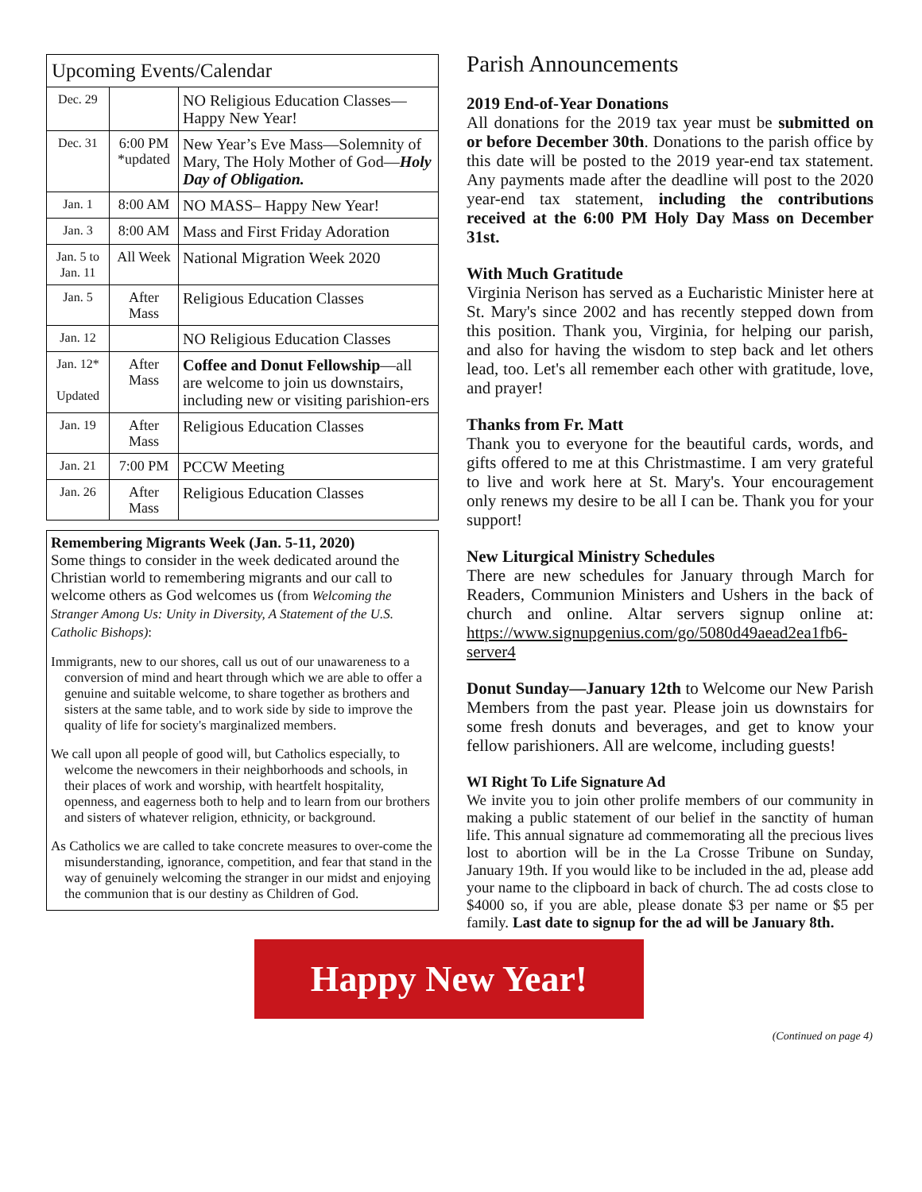| Upcoming Events/Calendar | | |
| --- | --- | --- |
| Dec. 29 | | NO Religious Education Classes—Happy New Year! |
| Dec. 31 | 6:00 PM *updated | New Year’s Eve Mass—Solemnity of Mary, The Holy Mother of God— Holy Day of Obligation. |
| Jan. 1 | 8:00 AM | NO MASS– Happy New Year! |
| Jan. 3 | 8:00 AM | Mass and First Friday Adoration |
| Jan. 5 to Jan. 11 | All Week | National Migration Week 2020 |
| Jan. 5 | After Mass | Religious Education Classes |
| Jan. 12 | | NO Religious Education Classes |
| Jan. 12* Updated | After Mass | Coffee and Donut Fellowship —all are welcome to join us downstairs, including new or visiting parishion-ers |
| Jan. 19 | After Mass | Religious Education Classes |
| Jan. 21 | 7:00 PM | PCCW Meeting |
| Jan. 26 | After Mass | Religious Education Classes |
Remembering Migrants Week (Jan. 5-11, 2020)
Some things to consider in the week dedicated around the Christian world to remembering migrants and our call to welcome others as God welcomes us (from Welcoming the Stranger Among Us: Unity in Diversity, A Statement of the U.S. Catholic Bishops):
Immigrants, new to our shores, call us out of our unawareness to a conversion of mind and heart through which we are able to offer a genuine and suitable welcome, to share together as brothers and sisters at the same table, and to work side by side to improve the quality of life for society's marginalized members.
We call upon all people of good will, but Catholics especially, to welcome the newcomers in their neighborhoods and schools, in their places of work and worship, with heartfelt hospitality, openness, and eagerness both to help and to learn from our brothers and sisters of whatever religion, ethnicity, or background.
As Catholics we are called to take concrete measures to over-come the misunderstanding, ignorance, competition, and fear that stand in the way of genuinely welcoming the stranger in our midst and enjoying the communion that is our destiny as Children of God.
Parish Announcements
2019 End-of-Year Donations
All donations for the 2019 tax year must be submitted on or before December 30th. Donations to the parish office by this date will be posted to the 2019 year-end tax statement. Any payments made after the deadline will post to the 2020 year-end tax statement, including the contributions received at the 6:00 PM Holy Day Mass on December 31st.
With Much Gratitude
Virginia Nerison has served as a Eucharistic Minister here at St. Mary's since 2002 and has recently stepped down from this position. Thank you, Virginia, for helping our parish, and also for having the wisdom to step back and let others lead, too. Let's all remember each other with gratitude, love, and prayer!
Thanks from Fr. Matt
Thank you to everyone for the beautiful cards, words, and gifts offered to me at this Christmastime. I am very grateful to live and work here at St. Mary's. Your encouragement only renews my desire to be all I can be. Thank you for your support!
New Liturgical Ministry Schedules
There are new schedules for January through March for Readers, Communion Ministers and Ushers in the back of church and online. Altar servers signup online at: https://www.signupgenius.com/go/5080d49aead2ea1fb6-server4
Donut Sunday—January 12th to Welcome our New Parish Members from the past year. Please join us downstairs for some fresh donuts and beverages, and get to know your fellow parishioners. All are welcome, including guests!
WI Right To Life Signature Ad
We invite you to join other prolife members of our community in making a public statement of our belief in the sanctity of human life. This annual signature ad commemorating all the precious lives lost to abortion will be in the La Crosse Tribune on Sunday, January 19th. If you would like to be included in the ad, please add your name to the clipboard in back of church. The ad costs close to $4000 so, if you are able, please donate $3 per name or $5 per family. Last date to signup for the ad will be January 8th.
Happy New Year!
(Continued on page 4)